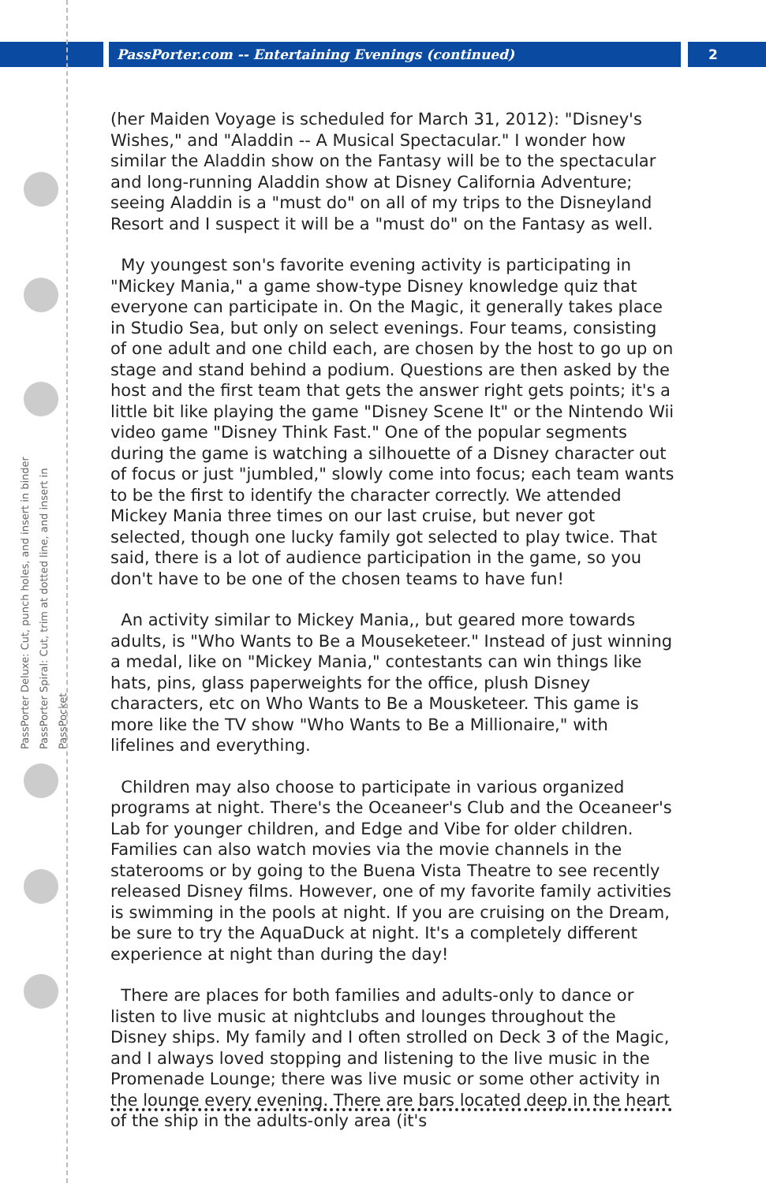PassPorter.com -- Entertaining Evenings (continued)
2
PassPorter Deluxe: Cut, punch holes, and insert in binder
PassPorter Spiral: Cut, trim at dotted line, and insert in PassPocket
(her Maiden Voyage is scheduled for March 31, 2012): "Disney's Wishes," and "Aladdin -- A Musical Spectacular." I wonder how similar the Aladdin show on the Fantasy will be to the spectacular and long-running Aladdin show at Disney California Adventure; seeing Aladdin is a "must do" on all of my trips to the Disneyland Resort and I suspect it will be a "must do" on the Fantasy as well.
My youngest son's favorite evening activity is participating in "Mickey Mania," a game show-type Disney knowledge quiz that everyone can participate in. On the Magic, it generally takes place in Studio Sea, but only on select evenings. Four teams, consisting of one adult and one child each, are chosen by the host to go up on stage and stand behind a podium. Questions are then asked by the host and the first team that gets the answer right gets points; it's a little bit like playing the game "Disney Scene It" or the Nintendo Wii video game "Disney Think Fast." One of the popular segments during the game is watching a silhouette of a Disney character out of focus or just "jumbled," slowly come into focus; each team wants to be the first to identify the character correctly. We attended Mickey Mania three times on our last cruise, but never got selected, though one lucky family got selected to play twice. That said, there is a lot of audience participation in the game, so you don't have to be one of the chosen teams to have fun!
An activity similar to Mickey Mania,, but geared more towards adults, is "Who Wants to Be a Mouseketeer." Instead of just winning a medal, like on "Mickey Mania," contestants can win things like hats, pins, glass paperweights for the office, plush Disney characters, etc on Who Wants to Be a Mousketeer. This game is more like the TV show "Who Wants to Be a Millionaire," with lifelines and everything.
Children may also choose to participate in various organized programs at night. There's the Oceaneer's Club and the Oceaneer's Lab for younger children, and Edge and Vibe for older children. Families can also watch movies via the movie channels in the staterooms or by going to the Buena Vista Theatre to see recently released Disney films. However, one of my favorite family activities is swimming in the pools at night. If you are cruising on the Dream, be sure to try the AquaDuck at night. It's a completely different experience at night than during the day!
There are places for both families and adults-only to dance or listen to live music at nightclubs and lounges throughout the Disney ships. My family and I often strolled on Deck 3 of the Magic, and I always loved stopping and listening to the live music in the Promenade Lounge; there was live music or some other activity in the lounge every evening. There are bars located deep in the heart of the ship in the adults-only area (it's